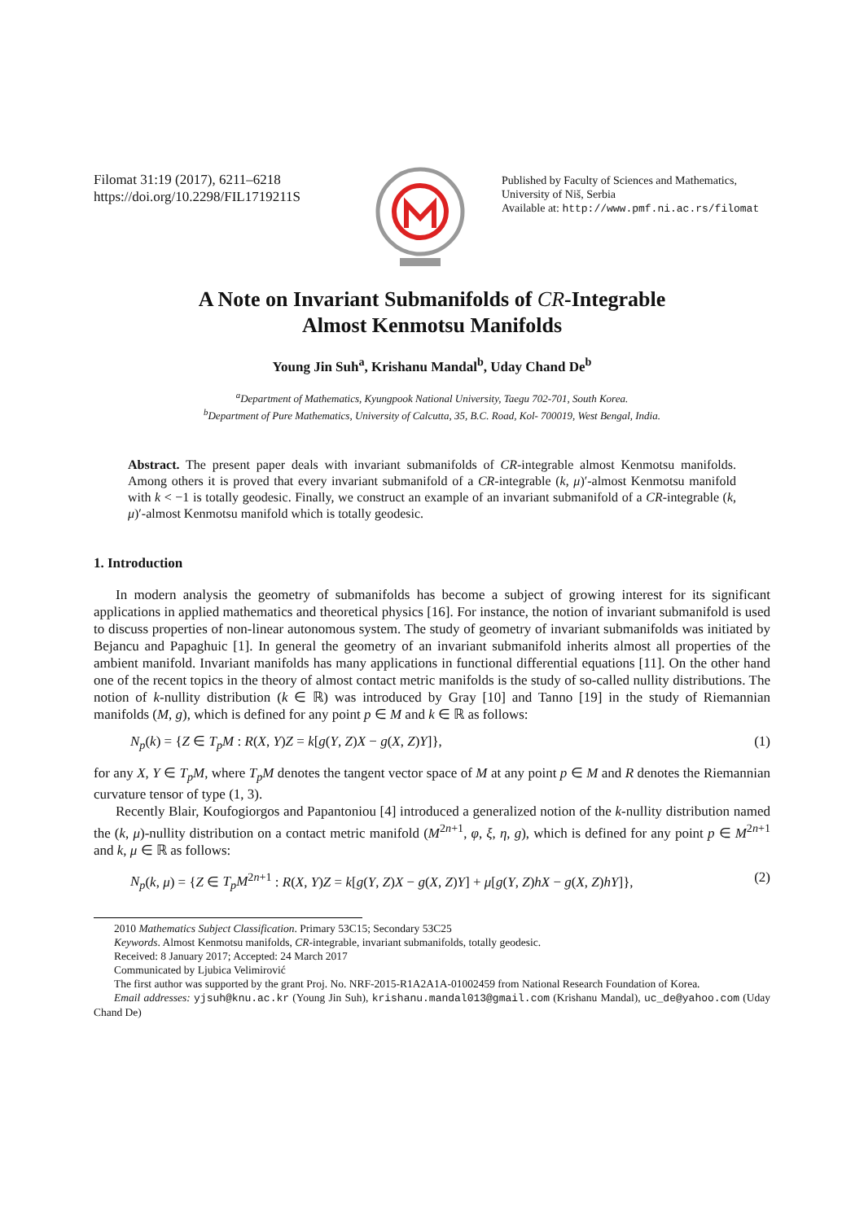Filomat 31:19 (2017), 6211–6218
https://doi.org/10.2298/FIL1719211S
Published by Faculty of Sciences and Mathematics,
University of Niš, Serbia
Available at: http://www.pmf.ni.ac.rs/filomat
A Note on Invariant Submanifolds of CR-Integrable
Almost Kenmotsu Manifolds
Young Jin Suh<sup>a</sup>, Krishanu Mandal<sup>b</sup>, Uday Chand De<sup>b</sup>
<sup>a</sup> Department of Mathematics, Kyungpook National University, Taegu 702-701, South Korea.
<sup>b</sup> Department of Pure Mathematics, University of Calcutta, 35, B.C. Road, Kol- 700019, West Bengal, India.
Abstract. The present paper deals with invariant submanifolds of CR-integrable almost Kenmotsu manifolds. Among others it is proved that every invariant submanifold of a CR-integrable (k, μ)′-almost Kenmotsu manifold with k < −1 is totally geodesic. Finally, we construct an example of an invariant submanifold of a CR-integrable (k, μ)′-almost Kenmotsu manifold which is totally geodesic.
1. Introduction
In modern analysis the geometry of submanifolds has become a subject of growing interest for its significant applications in applied mathematics and theoretical physics [16]. For instance, the notion of invariant submanifold is used to discuss properties of non-linear autonomous system. The study of geometry of invariant submanifolds was initiated by Bejancu and Papaghuic [1]. In general the geometry of an invariant submanifold inherits almost all properties of the ambient manifold. Invariant manifolds has many applications in functional differential equations [11]. On the other hand one of the recent topics in the theory of almost contact metric manifolds is the study of so-called nullity distributions. The notion of k-nullity distribution (k ∈ ℝ) was introduced by Gray [10] and Tanno [19] in the study of Riemannian manifolds (M, g), which is defined for any point p ∈ M and k ∈ ℝ as follows:
N<sub>p</sub>(k) = {Z ∈ T<sub>p</sub>M : R(X, Y)Z = k[g(Y, Z)X − g(X, Z)Y]}, (1)
for any X, Y ∈ T<sub>p</sub>M, where T<sub>p</sub>M denotes the tangent vector space of M at any point p ∈ M and R denotes the Riemannian curvature tensor of type (1, 3).
Recently Blair, Koufogiorgos and Papantoniou [4] introduced a generalized notion of the k-nullity distribution named the (k, μ)-nullity distribution on a contact metric manifold (M<sup>2n+1</sup>, φ, ξ, η, g), which is defined for any point p ∈ M<sup>2n+1</sup> and k, μ ∈ ℝ as follows:
N<sub>p</sub>(k, μ) = {Z ∈ T<sub>p</sub>M<sup>2n+1</sup> : R(X, Y)Z = k[g(Y, Z)X − g(X, Z)Y] + μ[g(Y, Z)hX − g(X, Z)hY]}, (2)
2010 Mathematics Subject Classification. Primary 53C15; Secondary 53C25
Keywords. Almost Kenmotsu manifolds, CR-integrable, invariant submanifolds, totally geodesic.
Received: 8 January 2017; Accepted: 24 March 2017
Communicated by Ljubica Velimirović
The first author was supported by the grant Proj. No. NRF-2015-R1A2A1A-01002459 from National Research Foundation of Korea.
Email addresses: yjsuh@knu.ac.kr (Young Jin Suh), krishanu.mandal013@gmail.com (Krishanu Mandal), uc_de@yahoo.com (Uday Chand De)